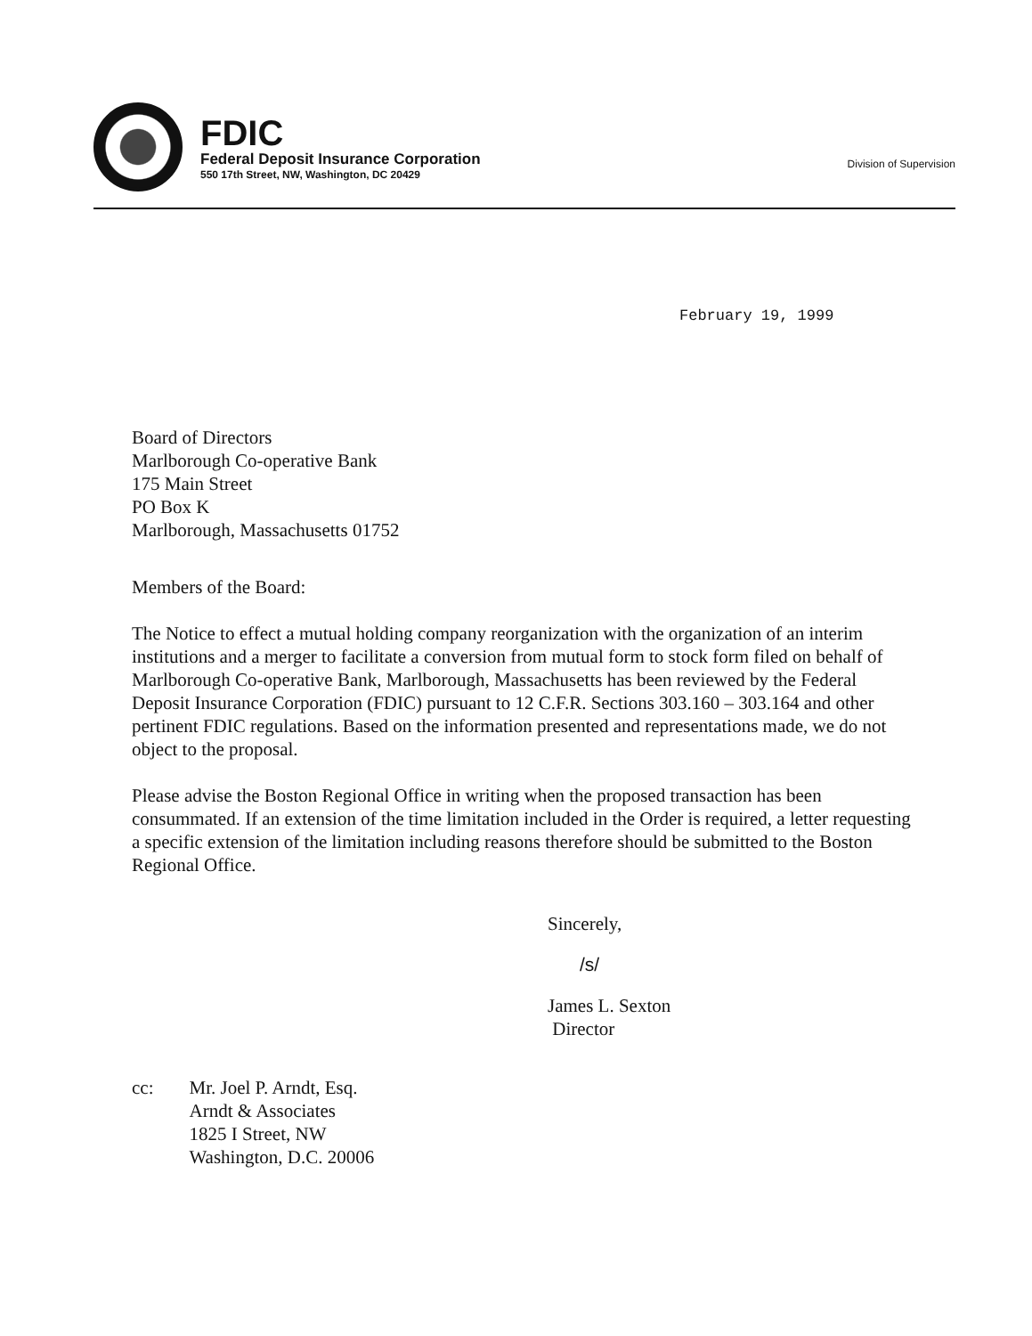FDIC
Federal Deposit Insurance Corporation
550 17th Street, NW, Washington, DC 20429
Division of Supervision
February 19, 1999
Board of Directors
Marlborough Co-operative Bank
175 Main Street
PO Box K
Marlborough, Massachusetts 01752
Members of the Board:
The Notice to effect a mutual holding company reorganization with the organization of an interim institutions and a merger to facilitate a conversion from mutual form to stock form filed on behalf of Marlborough Co-operative Bank, Marlborough, Massachusetts has been reviewed by the Federal Deposit Insurance Corporation (FDIC) pursuant to 12 C.F.R. Sections 303.160 – 303.164 and other pertinent FDIC regulations. Based on the information presented and representations made, we do not object to the proposal.
Please advise the Boston Regional Office in writing when the proposed transaction has been consummated. If an extension of the time limitation included in the Order is required, a letter requesting a specific extension of the limitation including reasons therefore should be submitted to the Boston Regional Office.
Sincerely,
/s/
James L. Sexton
Director
cc: Mr. Joel P. Arndt, Esq.
Arndt & Associates
1825 I Street, NW
Washington, D.C. 20006